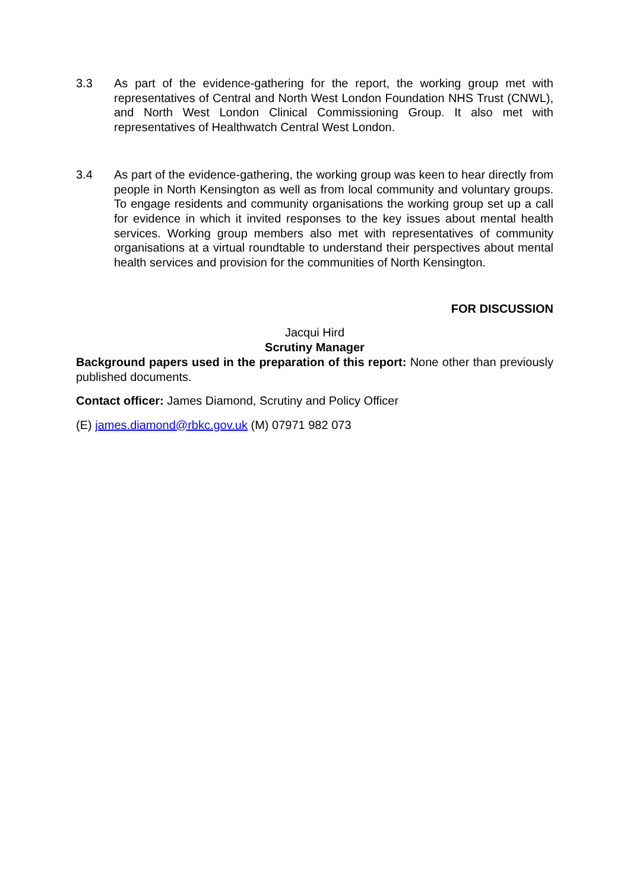3.3 As part of the evidence-gathering for the report, the working group met with representatives of Central and North West London Foundation NHS Trust (CNWL), and North West London Clinical Commissioning Group. It also met with representatives of Healthwatch Central West London.
3.4 As part of the evidence-gathering, the working group was keen to hear directly from people in North Kensington as well as from local community and voluntary groups. To engage residents and community organisations the working group set up a call for evidence in which it invited responses to the key issues about mental health services. Working group members also met with representatives of community organisations at a virtual roundtable to understand their perspectives about mental health services and provision for the communities of North Kensington.
FOR DISCUSSION
Jacqui Hird
Scrutiny Manager
Background papers used in the preparation of this report: None other than previously published documents.
Contact officer: James Diamond, Scrutiny and Policy Officer
(E) james.diamond@rbkc.gov.uk (M) 07971 982 073